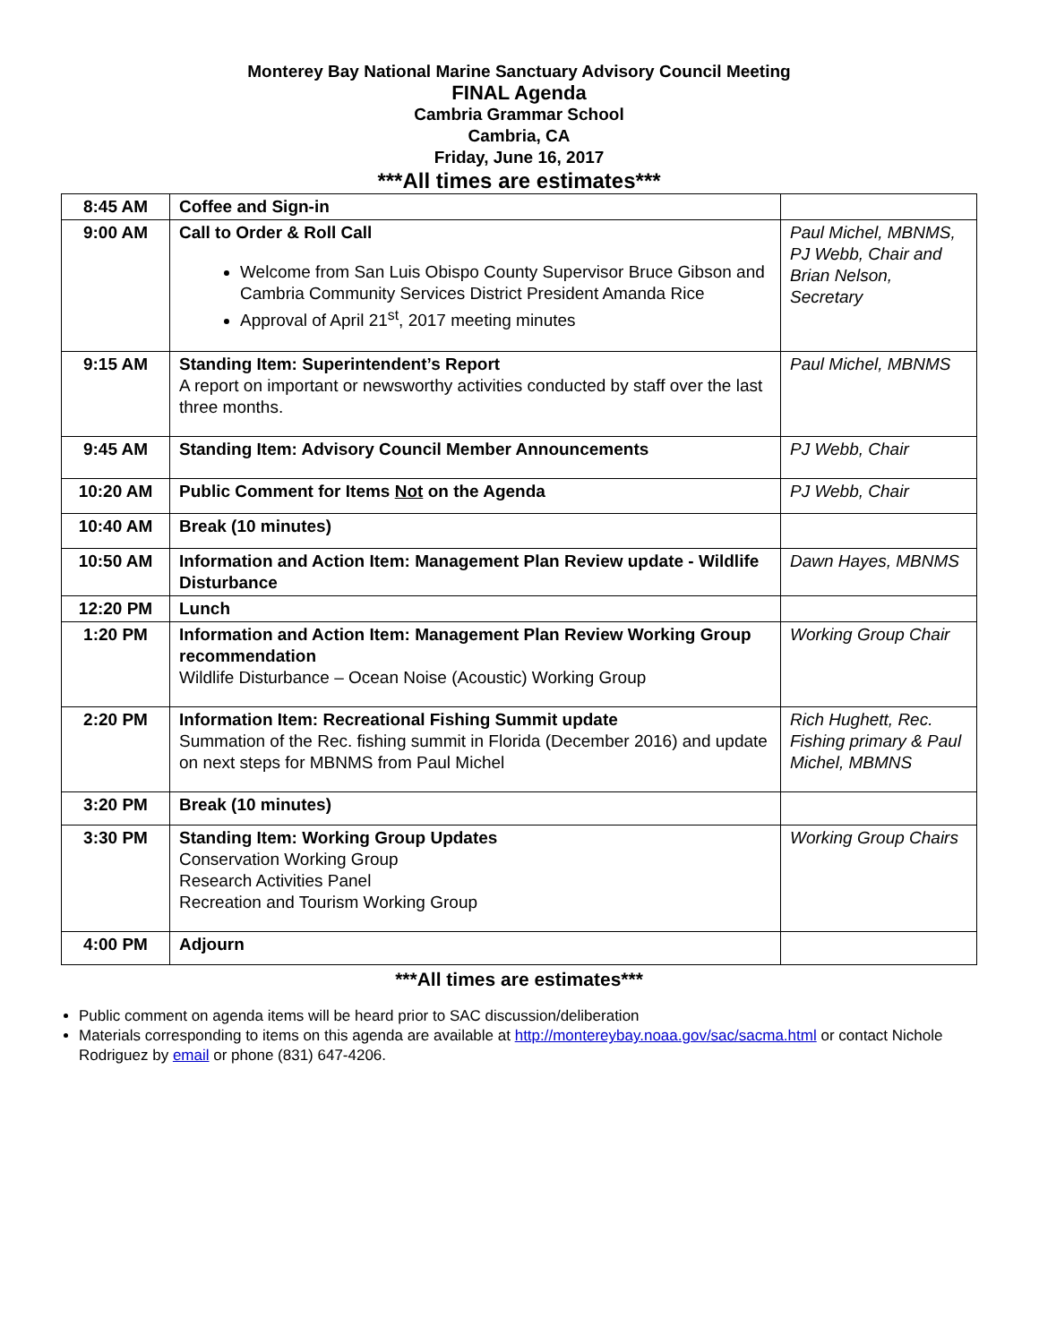Monterey Bay National Marine Sanctuary Advisory Council Meeting
FINAL Agenda
Cambria Grammar School
Cambria, CA
Friday, June 16, 2017
***All times are estimates***
| 8:45 AM | Coffee and Sign-in | |
| 9:00 AM | Call to Order & Roll Call Welcome from San Luis Obispo County Supervisor Bruce Gibson and Cambria Community Services District President Amanda Rice Approval of April 21<sup>st</sup>, 2017 meeting minutes | Paul Michel, MBNMS, PJ Webb, Chair and Brian Nelson, Secretary |
| 9:15 AM | Standing Item: Superintendent’s Report A report on important or newsworthy activities conducted by staff over the last three months. | Paul Michel, MBNMS |
| 9:45 AM | Standing Item: Advisory Council Member Announcements | PJ Webb, Chair |
| 10:20 AM | Public Comment for Items Not on the Agenda | PJ Webb, Chair |
| 10:40 AM | Break (10 minutes) | |
| 10:50 AM | Information and Action Item: Management Plan Review update - Wildlife Disturbance | Dawn Hayes, MBNMS |
| 12:20 PM | Lunch | |
| 1:20 PM | Information and Action Item: Management Plan Review Working Group recommendation Wildlife Disturbance – Ocean Noise (Acoustic) Working Group | Working Group Chair |
| 2:20 PM | Information Item: Recreational Fishing Summit update Summation of the Rec. fishing summit in Florida (December 2016) and update on next steps for MBNMS from Paul Michel | Rich Hughett, Rec. Fishing primary & Paul Michel, MBMNS |
| 3:20 PM | Break (10 minutes) | |
| 3:30 PM | Standing Item: Working Group Updates Conservation Working Group Research Activities Panel Recreation and Tourism Working Group | Working Group Chairs |
| 4:00 PM | Adjourn | |
***All times are estimates***
Public comment on agenda items will be heard prior to SAC discussion/deliberation
Materials corresponding to items on this agenda are available at http://montereybay.noaa.gov/sac/sacma.html or contact Nichole Rodriguez by email or phone (831) 647-4206.